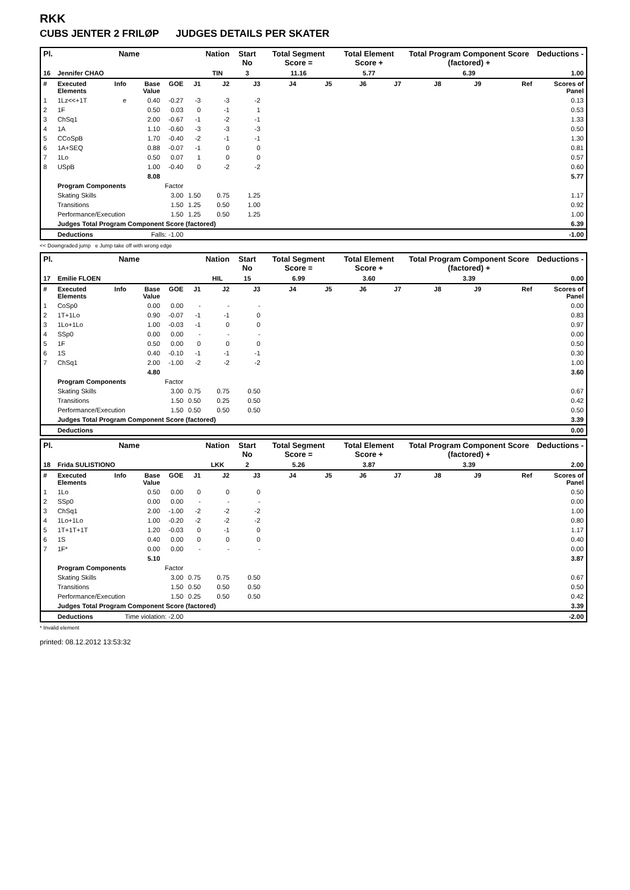RKK
CUBS JENTER 2 FRILØP JUDGES DETAILS PER SKATER
| Pl. | Name | | | | | Nation | Start No | Total Segment Score = | | Total Element Score + | | Total Program Component Score (factored) + | | | Deductions - |
| 16 | Jennifer CHAO | | | | | TIN | 3 | 11.16 | | 5.77 | | 6.39 | | | 1.00 |
| # | Executed Elements | Info | Base Value | GOE | J1 | J2 | J3 | J4 | J5 | J6 | J7 | J8 | J9 | Ref | Scores of Panel |
| 1 | 1Lz<<+1T | e | 0.40 | -0.27 | -3 | -3 | -2 | | | | | | | | 0.13 |
| 2 | 1F | | 0.50 | 0.03 | 0 | -1 | 1 | | | | | | | | 0.53 |
| 3 | ChSq1 | | 2.00 | -0.67 | -1 | -2 | -1 | | | | | | | | 1.33 |
| 4 | 1A | | 1.10 | -0.60 | -3 | -3 | -3 | | | | | | | | 0.50 |
| 5 | CCoSpB | | 1.70 | -0.40 | -2 | -1 | -1 | | | | | | | | 1.30 |
| 6 | 1A+SEQ | | 0.88 | -0.07 | -1 | 0 | 0 | | | | | | | | 0.81 |
| 7 | 1Lo | | 0.50 | 0.07 | 1 | 0 | 0 | | | | | | | | 0.57 |
| 8 | USpB | | 1.00 | -0.40 | 0 | -2 | -2 | | | | | | | | 0.60 |
| | | | 8.08 | | | | | | | | | | | | 5.77 |
| | Program Components | | | Factor | | | | | | | | | | | |
| | Skating Skills | | | 3.00 | 1.50 | 0.75 | 1.25 | | | | | | | | 1.17 |
| | Transitions | | | 1.50 | 1.25 | 0.50 | 1.00 | | | | | | | | 0.92 |
| | Performance/Execution | | | 1.50 | 1.25 | 0.50 | 1.25 | | | | | | | | 1.00 |
| | Judges Total Program Component Score (factored) | | | | | | | | | | | | | | 6.39 |
| | Deductions | Falls: -1.00 | | | | | | | | | | | | | -1.00 |
<< Downgraded jump e Jump take off with wrong edge
| Pl. | Name | | | | | Nation | Start No | Total Segment Score = | | Total Element Score + | | Total Program Component Score (factored) + | | | Deductions - |
| 17 | Emilie FLOEN | | | | | HIL | 15 | 6.99 | | 3.60 | | 3.39 | | | 0.00 |
| # | Executed Elements | Info | Base Value | GOE | J1 | J2 | J3 | J4 | J5 | J6 | J7 | J8 | J9 | Ref | Scores of Panel |
| 1 | CoSp0 | | 0.00 | 0.00 | - | - | - | | | | | | | | 0.00 |
| 2 | 1T+1Lo | | 0.90 | -0.07 | -1 | -1 | 0 | | | | | | | | 0.83 |
| 3 | 1Lo+1Lo | | 1.00 | -0.03 | -1 | 0 | 0 | | | | | | | | 0.97 |
| 4 | SSp0 | | 0.00 | 0.00 | - | - | - | | | | | | | | 0.00 |
| 5 | 1F | | 0.50 | 0.00 | 0 | 0 | 0 | | | | | | | | 0.50 |
| 6 | 1S | | 0.40 | -0.10 | -1 | -1 | -1 | | | | | | | | 0.30 |
| 7 | ChSq1 | | 2.00 | -1.00 | -2 | -2 | -2 | | | | | | | | 1.00 |
| | | | 4.80 | | | | | | | | | | | | 3.60 |
| | Program Components | | | Factor | | | | | | | | | | | |
| | Skating Skills | | | 3.00 | 0.75 | 0.75 | 0.50 | | | | | | | | 0.67 |
| | Transitions | | | 1.50 | 0.50 | 0.25 | 0.50 | | | | | | | | 0.42 |
| | Performance/Execution | | | 1.50 | 0.50 | 0.50 | 0.50 | | | | | | | | 0.50 |
| | Judges Total Program Component Score (factored) | | | | | | | | | | | | | | 3.39 |
| | Deductions | | | | | | | | | | | | | | 0.00 |
| Pl. | Name | | | | | Nation | Start No | Total Segment Score = | | Total Element Score + | | Total Program Component Score (factored) + | | | Deductions - |
| 18 | Frida SULISTIONO | | | | | LKK | 2 | 5.26 | | 3.87 | | 3.39 | | | 2.00 |
| # | Executed Elements | Info | Base Value | GOE | J1 | J2 | J3 | J4 | J5 | J6 | J7 | J8 | J9 | Ref | Scores of Panel |
| 1 | 1Lo | | 0.50 | 0.00 | 0 | 0 | 0 | | | | | | | | 0.50 |
| 2 | SSp0 | | 0.00 | 0.00 | - | - | - | | | | | | | | 0.00 |
| 3 | ChSq1 | | 2.00 | -1.00 | -2 | -2 | -2 | | | | | | | | 1.00 |
| 4 | 1Lo+1Lo | | 1.00 | -0.20 | -2 | -2 | -2 | | | | | | | | 0.80 |
| 5 | 1T+1T+1T | | 1.20 | -0.03 | 0 | -1 | 0 | | | | | | | | 1.17 |
| 6 | 1S | | 0.40 | 0.00 | 0 | 0 | 0 | | | | | | | | 0.40 |
| 7 | 1F* | | 0.00 | 0.00 | - | - | - | | | | | | | | 0.00 |
| | | | 5.10 | | | | | | | | | | | | 3.87 |
| | Program Components | | | Factor | | | | | | | | | | | |
| | Skating Skills | | | 3.00 | 0.75 | 0.75 | 0.50 | | | | | | | | 0.67 |
| | Transitions | | | 1.50 | 0.50 | 0.50 | 0.50 | | | | | | | | 0.50 |
| | Performance/Execution | | | 1.50 | 0.25 | 0.50 | 0.50 | | | | | | | | 0.42 |
| | Judges Total Program Component Score (factored) | | | | | | | | | | | | | | 3.39 |
| | Deductions | Time violation: -2.00 | | | | | | | | | | | | | -2.00 |
* Invalid element
printed: 08.12.2012 13:53:32